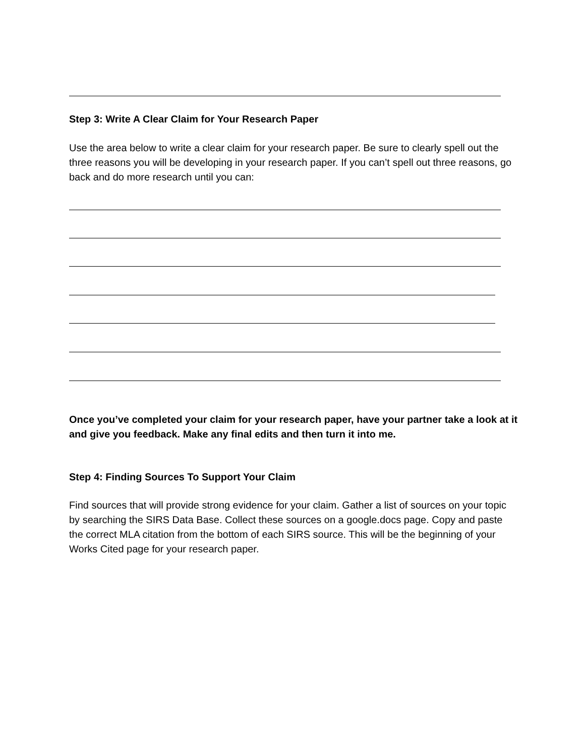Step 3: Write A Clear Claim for Your Research Paper
Use the area below to write a clear claim for your research paper. Be sure to clearly spell out the three reasons you will be developing in your research paper. If you can’t spell out three reasons, go back and do more research until you can:
Once you’ve completed your claim for your research paper, have your partner take a look at it and give you feedback. Make any final edits and then turn it into me.
Step 4: Finding Sources To Support Your Claim
Find sources that will provide strong evidence for your claim. Gather a list of sources on your topic by searching the SIRS Data Base. Collect these sources on a google.docs page. Copy and paste the correct MLA citation from the bottom of each SIRS source. This will be the beginning of your Works Cited page for your research paper.